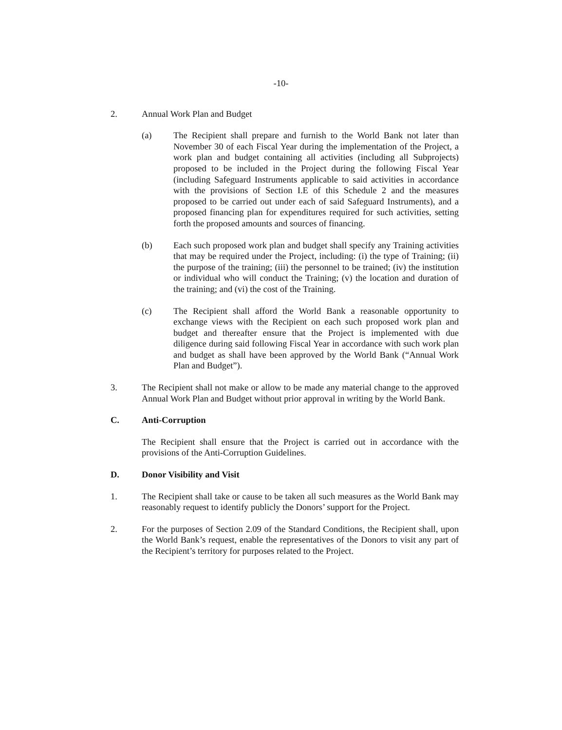-10-
2. Annual Work Plan and Budget
(a) The Recipient shall prepare and furnish to the World Bank not later than November 30 of each Fiscal Year during the implementation of the Project, a work plan and budget containing all activities (including all Subprojects) proposed to be included in the Project during the following Fiscal Year (including Safeguard Instruments applicable to said activities in accordance with the provisions of Section I.E of this Schedule 2 and the measures proposed to be carried out under each of said Safeguard Instruments), and a proposed financing plan for expenditures required for such activities, setting forth the proposed amounts and sources of financing.
(b) Each such proposed work plan and budget shall specify any Training activities that may be required under the Project, including: (i) the type of Training; (ii) the purpose of the training; (iii) the personnel to be trained; (iv) the institution or individual who will conduct the Training; (v) the location and duration of the training; and (vi) the cost of the Training.
(c) The Recipient shall afford the World Bank a reasonable opportunity to exchange views with the Recipient on each such proposed work plan and budget and thereafter ensure that the Project is implemented with due diligence during said following Fiscal Year in accordance with such work plan and budget as shall have been approved by the World Bank (“Annual Work Plan and Budget”).
3. The Recipient shall not make or allow to be made any material change to the approved Annual Work Plan and Budget without prior approval in writing by the World Bank.
C. Anti-Corruption
The Recipient shall ensure that the Project is carried out in accordance with the provisions of the Anti-Corruption Guidelines.
D. Donor Visibility and Visit
1. The Recipient shall take or cause to be taken all such measures as the World Bank may reasonably request to identify publicly the Donors’ support for the Project.
2. For the purposes of Section 2.09 of the Standard Conditions, the Recipient shall, upon the World Bank’s request, enable the representatives of the Donors to visit any part of the Recipient’s territory for purposes related to the Project.